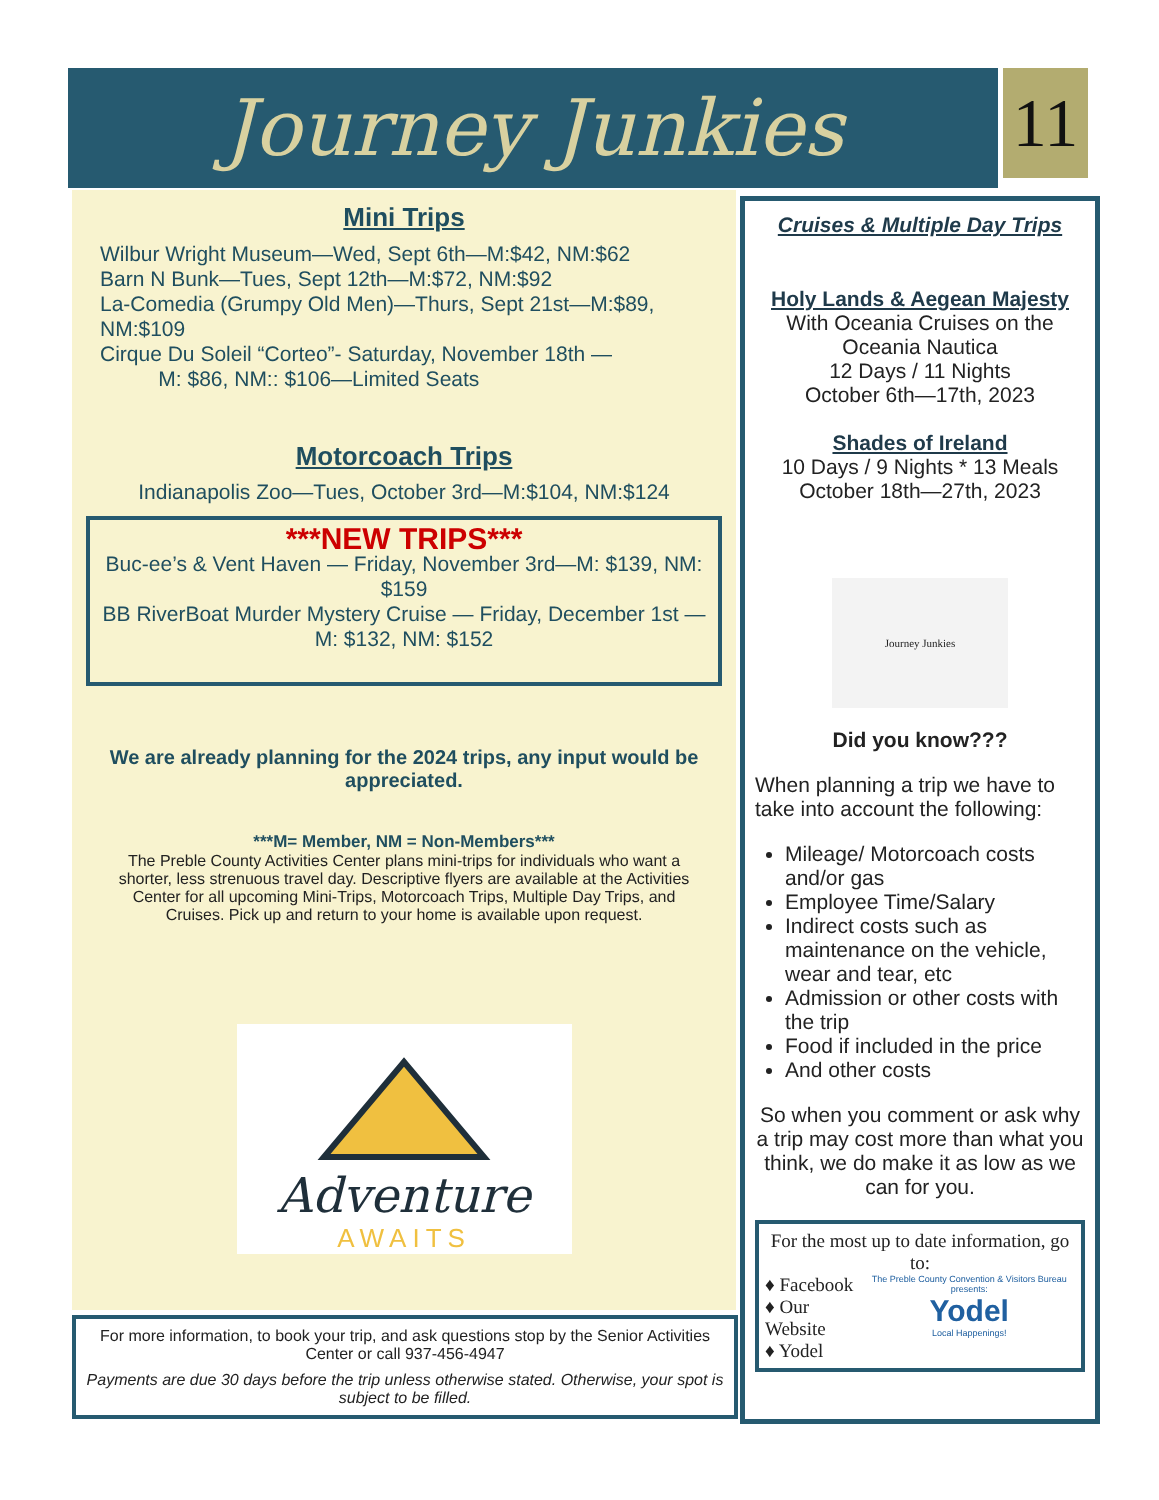Journey Junkies 11
Mini Trips
Wilbur Wright Museum—Wed, Sept 6th—M:$42, NM:$62
Barn N Bunk—Tues, Sept 12th—M:$72, NM:$92
La-Comedia (Grumpy Old Men)—Thurs, Sept 21st—M:$89, NM:$109
Cirque Du Soleil “Corteo”- Saturday, November 18th —
M: $86, NM:: $106—Limited Seats
Motorcoach Trips
Indianapolis Zoo—Tues, October 3rd—M:$104, NM:$124
***NEW TRIPS***
Buc-ee’s & Vent Haven — Friday, November 3rd—M: $139, NM: $159
BB RiverBoat Murder Mystery Cruise — Friday, December 1st — M: $132, NM: $152
We are already planning for the 2024 trips, any input would be appreciated.
***M= Member, NM = Non-Members***
The Preble County Activities Center plans mini-trips for individuals who want a shorter, less strenuous travel day. Descriptive flyers are available at the Activities Center for all upcoming Mini-Trips, Motorcoach Trips, Multiple Day Trips, and Cruises. Pick up and return to your home is available upon request.
Adventure
AWAITS
For more information, to book your trip, and ask questions stop by the Senior Activities Center or call 937-456-4947
Payments are due 30 days before the trip unless otherwise stated. Otherwise, your spot is subject to be filled.
Cruises & Multiple Day Trips
Holy Lands & Aegean Majesty
With Oceania Cruises on the Oceania Nautica
12 Days / 11 Nights
October 6th—17th, 2023
Shades of Ireland
10 Days / 9 Nights * 13 Meals
October 18th—27th, 2023
Journey Junkies
Did you know???
When planning a trip we have to take into account the following:
Mileage/ Motorcoach costs and/or gas
Employee Time/Salary
Indirect costs such as maintenance on the vehicle, wear and tear, etc
Admission or other costs with the trip
Food if included in the price
And other costs
So when you comment or ask why a trip may cost more than what you think, we do make it as low as we can for you.
For the most up to date information, go to:
♦ Facebook
♦ Our Website
♦ Yodel
The Preble County Convention & Visitors Bureau presents:
Yodel
Local Happenings!